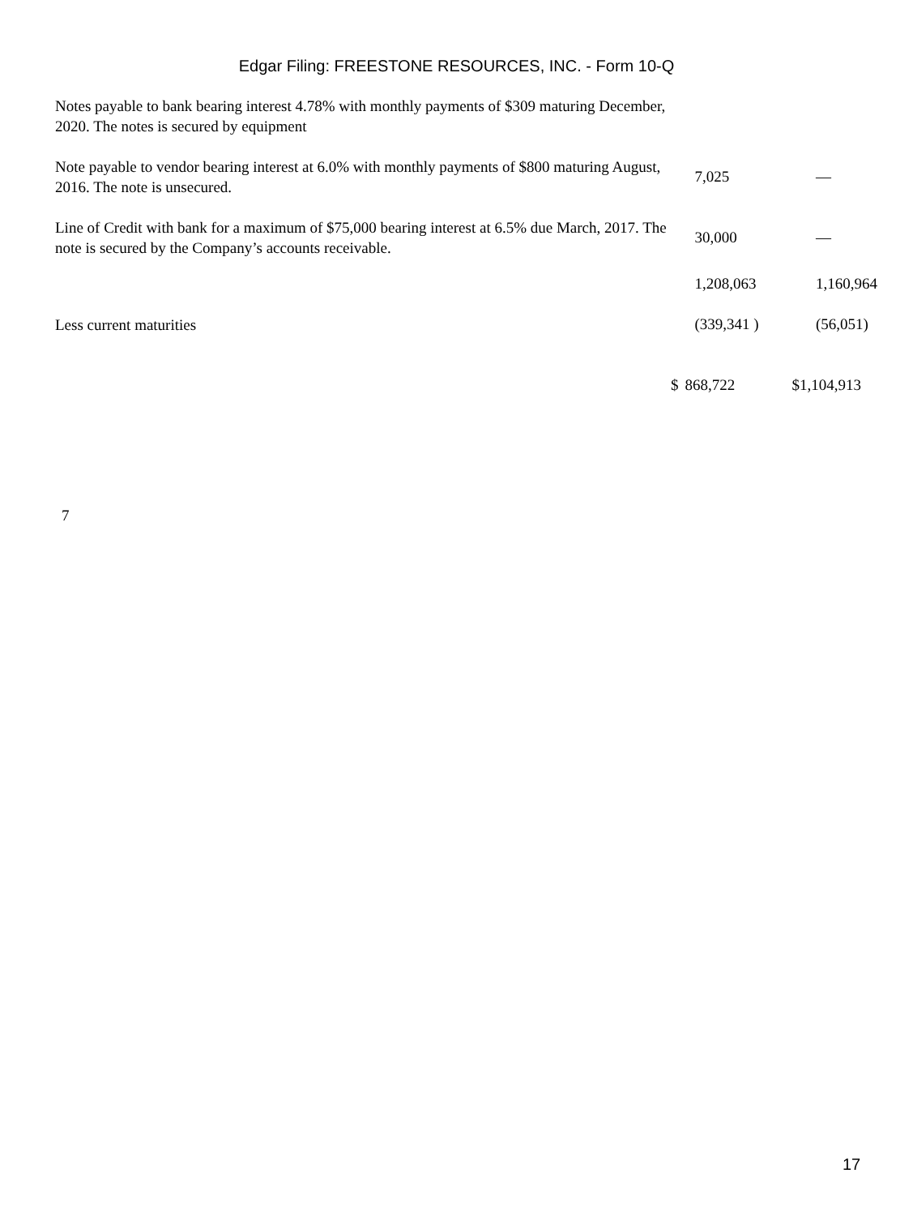Edgar Filing: FREESTONE RESOURCES, INC. - Form 10-Q
| Notes payable to bank bearing interest 4.78% with monthly payments of $309 maturing December, 2020. The notes is secured by equipment | | | | |
| Note payable to vendor bearing interest at 6.0% with monthly payments of $800 maturing August, 2016. The note is unsecured. | | 7,025 | | — |
| Line of Credit with bank for a maximum of $75,000 bearing interest at 6.5% due March, 2017. The note is secured by the Company’s accounts receivable. | | 30,000 | | — |
| | | 1,208,063 | | 1,160,964 |
| Less current maturities | | (339,341 ) | | (56,051) |
| | $ | 868,722 | $ | 1,104,913 |
7
17